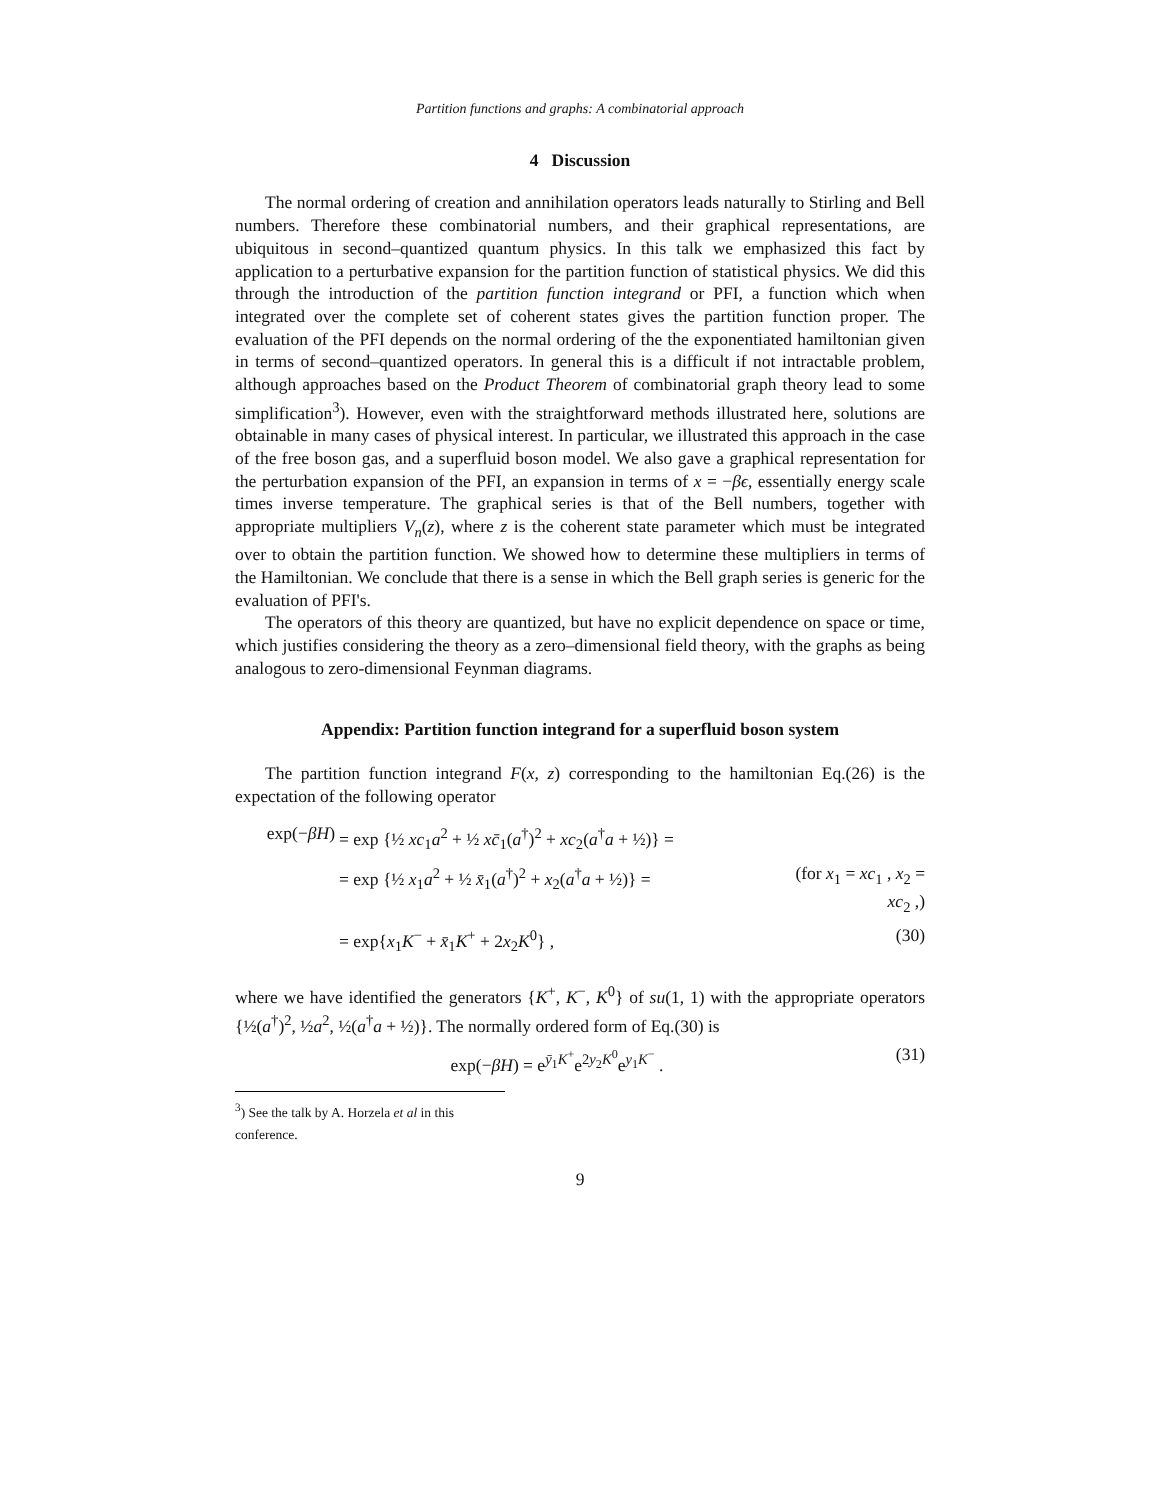Partition functions and graphs: A combinatorial approach
4 Discussion
The normal ordering of creation and annihilation operators leads naturally to Stirling and Bell numbers. Therefore these combinatorial numbers, and their graphical representations, are ubiquitous in second–quantized quantum physics. In this talk we emphasized this fact by application to a perturbative expansion for the partition function of statistical physics. We did this through the introduction of the partition function integrand or PFI, a function which when integrated over the complete set of coherent states gives the partition function proper. The evaluation of the PFI depends on the normal ordering of the the exponentiated hamiltonian given in terms of second–quantized operators. In general this is a difficult if not intractable problem, although approaches based on the Product Theorem of combinatorial graph theory lead to some simplification<sup>3</sup>). However, even with the straightforward methods illustrated here, solutions are obtainable in many cases of physical interest. In particular, we illustrated this approach in the case of the free boson gas, and a superfluid boson model. We also gave a graphical representation for the perturbation expansion of the PFI, an expansion in terms of x = −βϵ, essentially energy scale times inverse temperature. The graphical series is that of the Bell numbers, together with appropriate multipliers V<sub>n</sub>(z), where z is the coherent state parameter which must be integrated over to obtain the partition function. We showed how to determine these multipliers in terms of the Hamiltonian. We conclude that there is a sense in which the Bell graph series is generic for the evaluation of PFI's.
The operators of this theory are quantized, but have no explicit dependence on space or time, which justifies considering the theory as a zero–dimensional field theory, with the graphs as being analogous to zero-dimensional Feynman diagrams.
Appendix: Partition function integrand for a superfluid boson system
The partition function integrand F(x, z) corresponding to the hamiltonian Eq.(26) is the expectation of the following operator
exp(−βH) = exp {½ xc<sub>1</sub>a<sup>2</sup> + ½ xc̄<sub>1</sub>(a<sup>†</sup>)<sup>2</sup> + xc<sub>2</sub>(a<sup>†</sup>a + ½)} =
= exp {½ x<sub>1</sub>a<sup>2</sup> + ½ x̄<sub>1</sub>(a<sup>†</sup>)<sup>2</sup> + x<sub>2</sub>(a<sup>†</sup>a + ½)} = (for x<sub>1</sub> = xc<sub>1</sub> , x<sub>2</sub> = xc<sub>2</sub> ,)
= exp{x<sub>1</sub>K<sup>−</sup> + x̄<sub>1</sub>K<sup>+</sup> + 2x<sub>2</sub>K<sup>0</sup>} , (30)
where we have identified the generators {K<sup>+</sup>, K<sup>−</sup>, K<sup>0</sup>} of su(1, 1) with the appropriate operators {½(a<sup>†</sup>)<sup>2</sup>, ½a<sup>2</sup>, ½(a<sup>†</sup>a + ½)}. The normally ordered form of Eq.(30) is
exp(−βH) = e<sup>ȳ<sub>1</sub>K<sup>+</sup></sup>e<sup>2y<sub>2</sub>K<sup>0</sup></sup>e<sup>y<sub>1</sub>K<sup>−</sup></sup> . (31)
<sup>3</sup>) See the talk by A. Horzela et al in this conference.
9